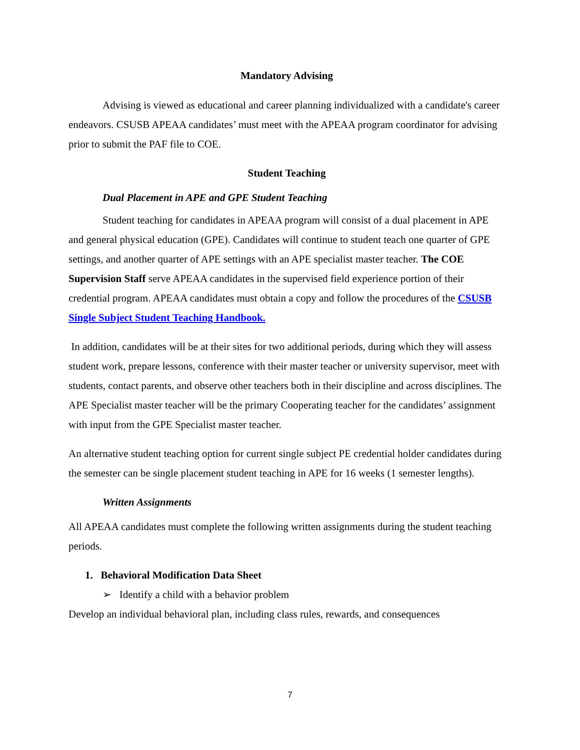Mandatory Advising
Advising is viewed as educational and career planning individualized with a candidate's career endeavors. CSUSB APEAA candidates’ must meet with the APEAA program coordinator for advising prior to submit the PAF file to COE.
Student Teaching
Dual Placement in APE and GPE Student Teaching
Student teaching for candidates in APEAA program will consist of a dual placement in APE and general physical education (GPE). Candidates will continue to student teach one quarter of GPE settings, and another quarter of APE settings with an APE specialist master teacher. The COE Supervision Staff serve APEAA candidates in the supervised field experience portion of their credential program. APEAA candidates must obtain a copy and follow the procedures of the CSUSB Single Subject Student Teaching Handbook.
In addition, candidates will be at their sites for two additional periods, during which they will assess student work, prepare lessons, conference with their master teacher or university supervisor, meet with students, contact parents, and observe other teachers both in their discipline and across disciplines. The APE Specialist master teacher will be the primary Cooperating teacher for the candidates’ assignment with input from the GPE Specialist master teacher.
An alternative student teaching option for current single subject PE credential holder candidates during the semester can be single placement student teaching in APE for 16 weeks (1 semester lengths).
Written Assignments
All APEAA candidates must complete the following written assignments during the student teaching periods.
1. Behavioral Modification Data Sheet
➢ Identify a child with a behavior problem
Develop an individual behavioral plan, including class rules, rewards, and consequences
7